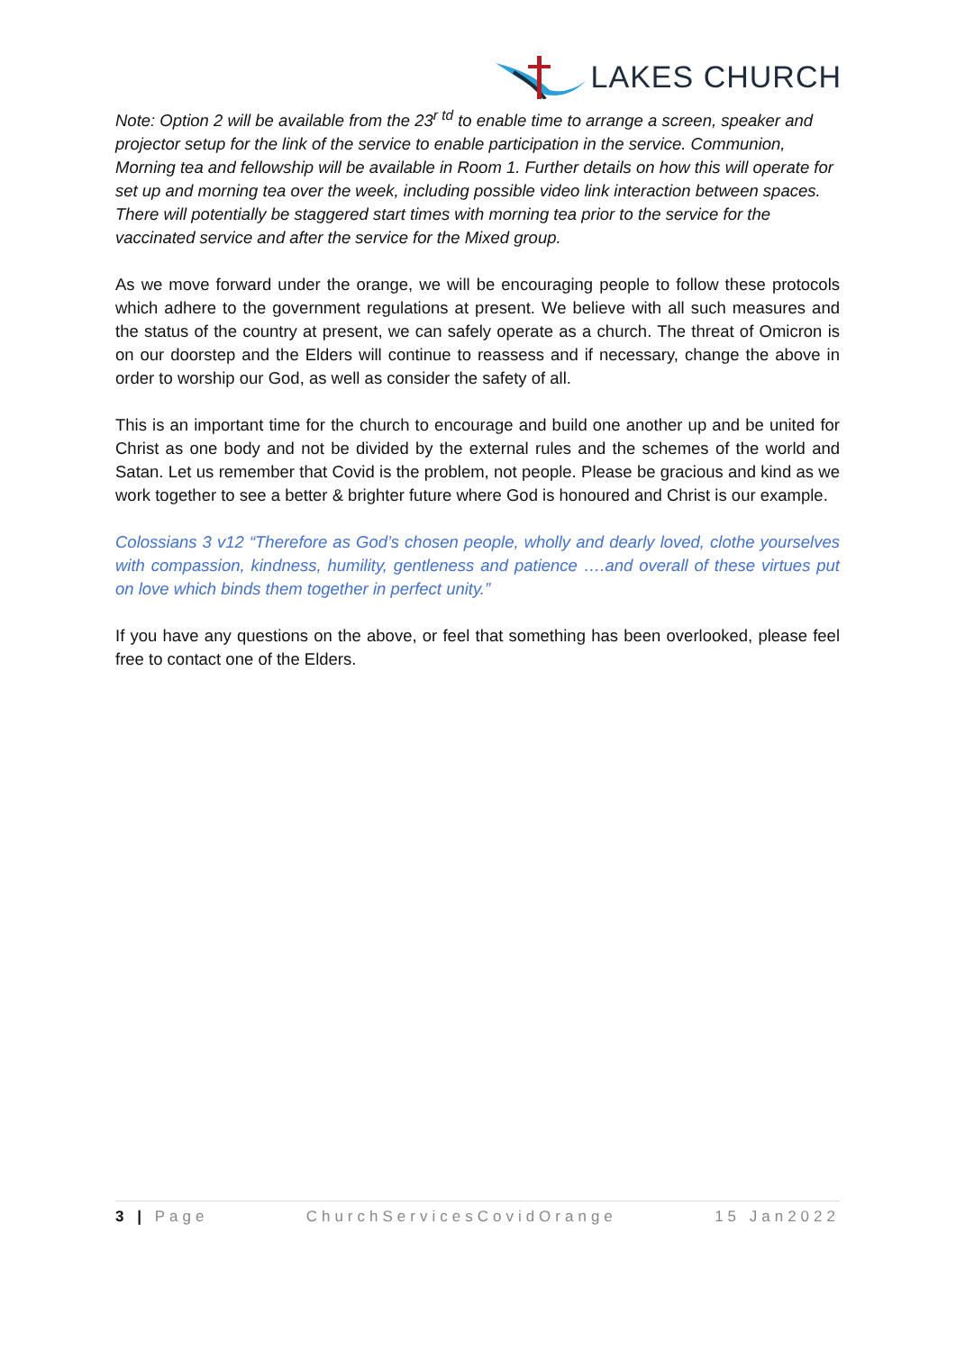LAKES CHURCH
Note: Option 2 will be available from the 23<sup>r td</sup> to enable time to arrange a screen, speaker and projector setup for the link of the service to enable participation in the service. Communion, Morning tea and fellowship will be available in Room 1. Further details on how this will operate for set up and morning tea over the week, including possible video link interaction between spaces. There will potentially be staggered start times with morning tea prior to the service for the vaccinated service and after the service for the Mixed group.
As we move forward under the orange, we will be encouraging people to follow these protocols which adhere to the government regulations at present. We believe with all such measures and the status of the country at present, we can safely operate as a church. The threat of Omicron is on our doorstep and the Elders will continue to reassess and if necessary, change the above in order to worship our God, as well as consider the safety of all.
This is an important time for the church to encourage and build one another up and be united for Christ as one body and not be divided by the external rules and the schemes of the world and Satan. Let us remember that Covid is the problem, not people. Please be gracious and kind as we work together to see a better & brighter future where God is honoured and Christ is our example.
Colossians 3 v12 “Therefore as God’s chosen people, wholly and dearly loved, clothe yourselves with compassion, kindness, humility, gentleness and patience ….and overall of these virtues put on love which binds them together in perfect unity.”
If you have any questions on the above, or feel that something has been overlooked, please feel free to contact one of the Elders.
3 | Page ChurchServicesCovidOrange 15 Jan2022